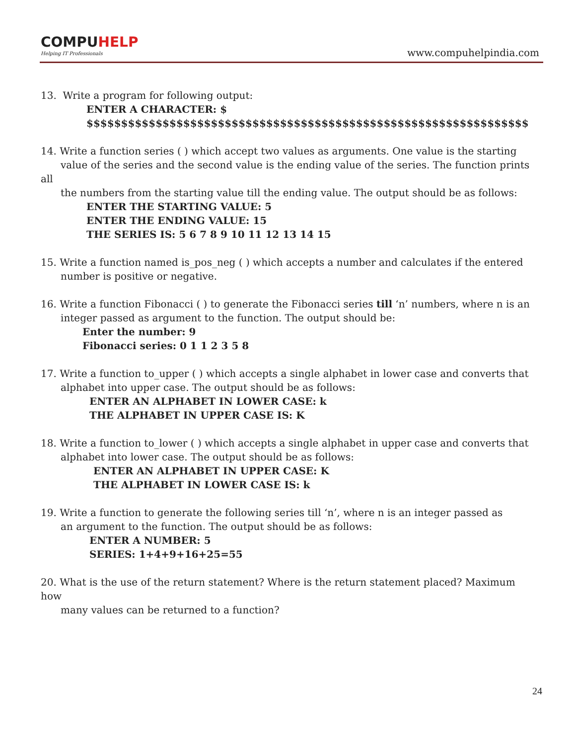COMPUHELP
Helping IT Professionals www.compuhelpindia.com
13. Write a program for following output:
ENTER A CHARACTER: $
$$$$$$$$$$$$$$$$$$$$$$$$$$$$$$$$$$$$$$$$$$$$$$$$$$$$$$$$$$$$$$$$
14. Write a function series ( ) which accept two values as arguments. One value is the starting
value of the series and the second value is the ending value of the series. The function prints
all
the numbers from the starting value till the ending value. The output should be as follows:
ENTER THE STARTING VALUE: 5
ENTER THE ENDING VALUE: 15
THE SERIES IS: 5 6 7 8 9 10 11 12 13 14 15
15. Write a function named is_pos_neg ( ) which accepts a number and calculates if the entered
number is positive or negative.
16. Write a function Fibonacci ( ) to generate the Fibonacci series till ‘n’ numbers, where n is an
integer passed as argument to the function. The output should be:
Enter the number: 9
Fibonacci series: 0 1 1 2 3 5 8
17. Write a function to_upper ( ) which accepts a single alphabet in lower case and converts that
alphabet into upper case. The output should be as follows:
ENTER AN ALPHABET IN LOWER CASE: k
THE ALPHABET IN UPPER CASE IS: K
18. Write a function to_lower ( ) which accepts a single alphabet in upper case and converts that
alphabet into lower case. The output should be as follows:
ENTER AN ALPHABET IN UPPER CASE: K
THE ALPHABET IN LOWER CASE IS: k
19. Write a function to generate the following series till ‘n’, where n is an integer passed as
an argument to the function. The output should be as follows:
ENTER A NUMBER: 5
SERIES: 1+4+9+16+25=55
20. What is the use of the return statement? Where is the return statement placed? Maximum
how
many values can be returned to a function?
24